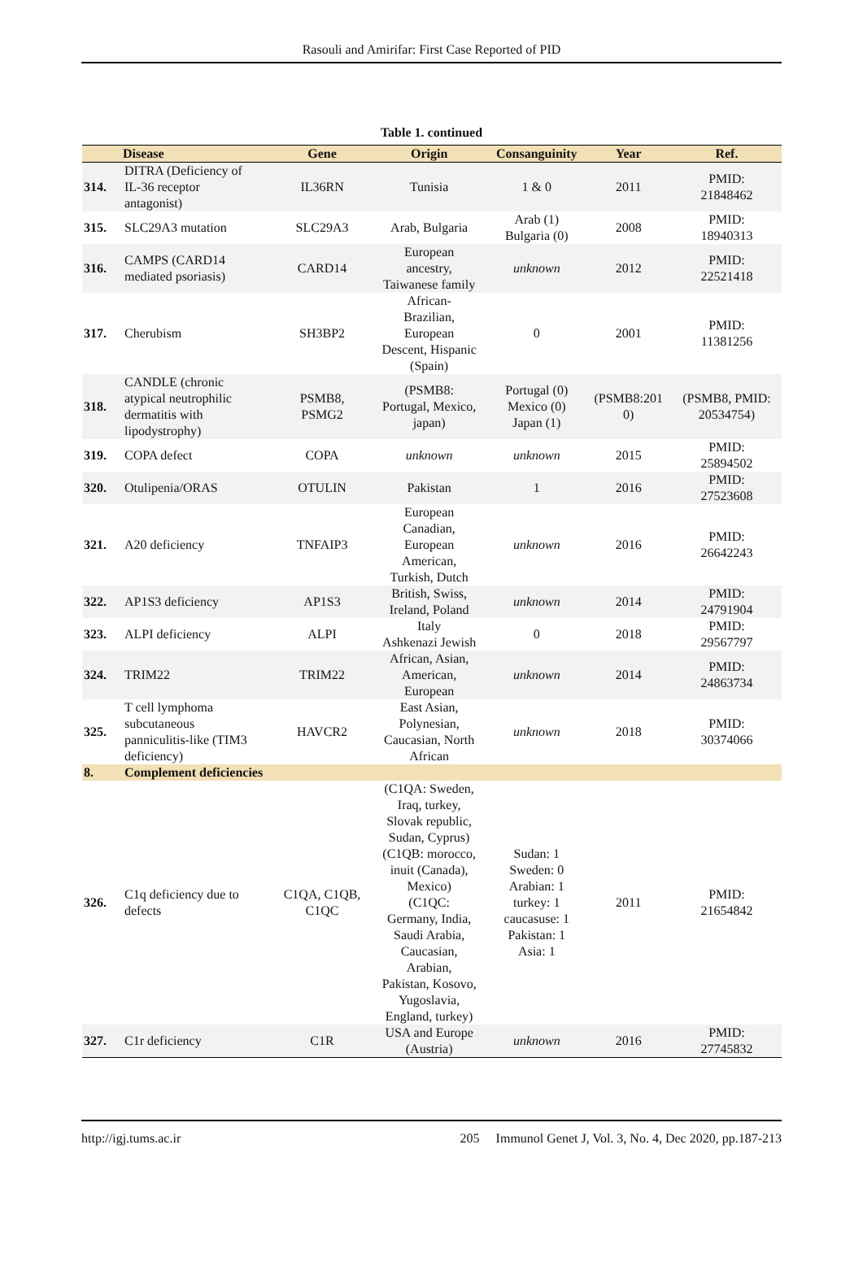Rasouli and Amirifar: First Case Reported of PID
Table 1. continued
| | Disease | Gene | Origin | Consanguinity | Year | Ref. |
| --- | --- | --- | --- | --- | --- | --- |
| 314. | DITRA (Deficiency of IL-36 receptor antagonist) | IL36RN | Tunisia | 1 & 0 | 2011 | PMID: 21848462 |
| 315. | SLC29A3 mutation | SLC29A3 | Arab, Bulgaria | Arab (1) Bulgaria (0) | 2008 | PMID: 18940313 |
| 316. | CAMPS (CARD14 mediated psoriasis) | CARD14 | European ancestry, Taiwanese family | unknown | 2012 | PMID: 22521418 |
| 317. | Cherubism | SH3BP2 | African- Brazilian, European Descent, Hispanic (Spain) | 0 | 2001 | PMID: 11381256 |
| 318. | CANDLE (chronic atypical neutrophilic dermatitis with lipodystrophy) | PSMB8, PSMG2 | (PSMB8: Portugal, Mexico, japan) | Portugal (0) Mexico (0) Japan (1) | (PSMB8:201 0) | (PSMB8, PMID: 20534754) |
| 319. | COPA defect | COPA | unknown | unknown | 2015 | PMID: 25894502 |
| 320. | Otulipenia/ORAS | OTULIN | Pakistan | 1 | 2016 | PMID: 27523608 |
| 321. | A20 deficiency | TNFAIP3 | European Canadian, European American, Turkish, Dutch | unknown | 2016 | PMID: 26642243 |
| 322. | AP1S3 deficiency | AP1S3 | British, Swiss, Ireland, Poland | unknown | 2014 | PMID: 24791904 |
| 323. | ALPI deficiency | ALPI | Italy Ashkenazi Jewish | 0 | 2018 | PMID: 29567797 |
| 324. | TRIM22 | TRIM22 | African, Asian, American, European | unknown | 2014 | PMID: 24863734 |
| 325. | T cell lymphoma subcutaneous panniculitis-like (TIM3 deficiency) | HAVCR2 | East Asian, Polynesian, Caucasian, North African | unknown | 2018 | PMID: 30374066 |
| 8. | Complement deficiencies | | | | | |
| 326. | C1q deficiency due to defects | C1QA, C1QB, C1QC | (C1QA: Sweden, Iraq, turkey, Slovak republic, Sudan, Cyprus) (C1QB: morocco, inuit (Canada), Mexico) (C1QC: Germany, India, Saudi Arabia, Caucasian, Arabian, Pakistan, Kosovo, Yugoslavia, England, turkey) | Sudan: 1 Sweden: 0 Arabian: 1 turkey: 1 caucasuse: 1 Pakistan: 1 Asia: 1 | 2011 | PMID: 21654842 |
| 327. | C1r deficiency | C1R | USA and Europe (Austria) | unknown | 2016 | PMID: 27745832 |
http://igj.tums.ac.ir 205 Immunol Genet J, Vol. 3, No. 4, Dec 2020, pp.187-213